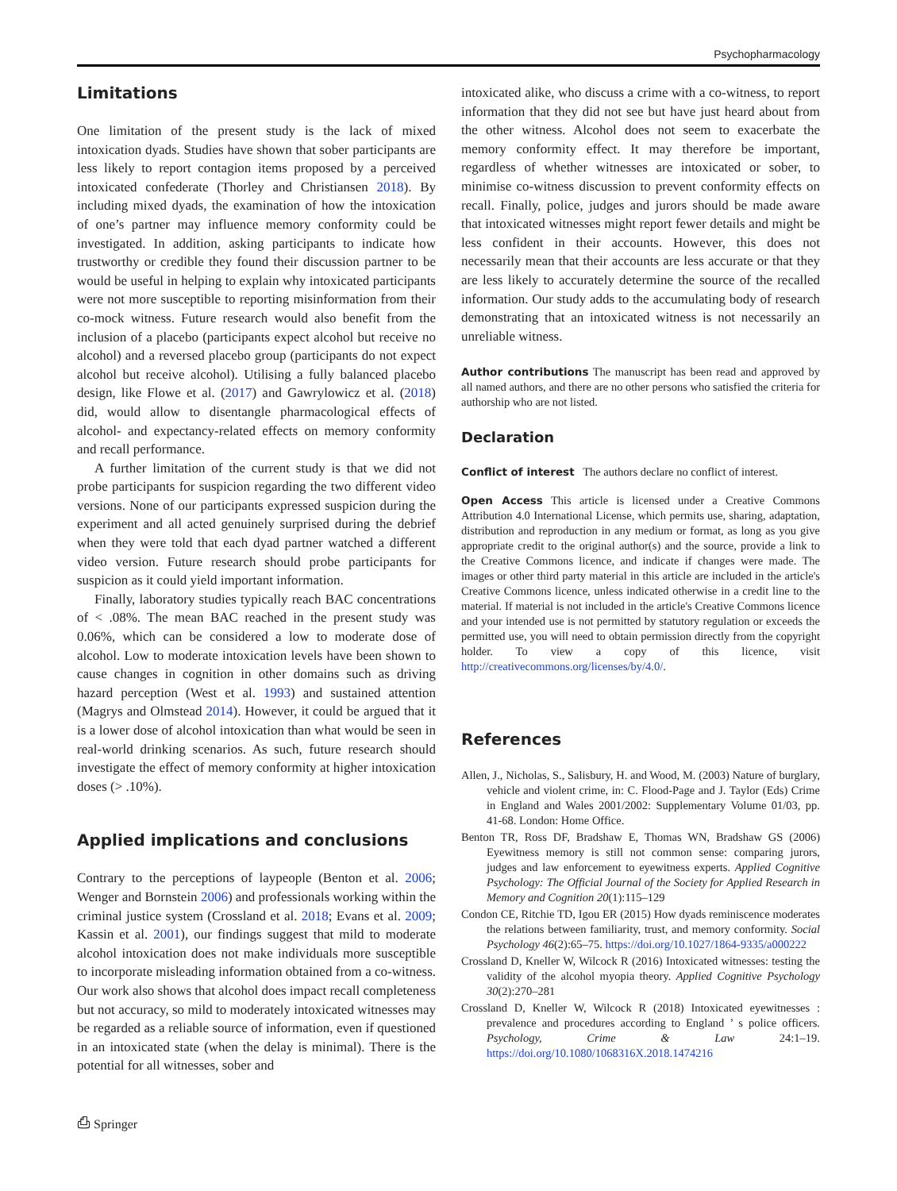Psychopharmacology
Limitations
One limitation of the present study is the lack of mixed intoxication dyads. Studies have shown that sober participants are less likely to report contagion items proposed by a perceived intoxicated confederate (Thorley and Christiansen 2018). By including mixed dyads, the examination of how the intoxication of one’s partner may influence memory conformity could be investigated. In addition, asking participants to indicate how trustworthy or credible they found their discussion partner to be would be useful in helping to explain why intoxicated participants were not more susceptible to reporting misinformation from their co-mock witness. Future research would also benefit from the inclusion of a placebo (participants expect alcohol but receive no alcohol) and a reversed placebo group (participants do not expect alcohol but receive alcohol). Utilising a fully balanced placebo design, like Flowe et al. (2017) and Gawrylowicz et al. (2018) did, would allow to disentangle pharmacological effects of alcohol- and expectancy-related effects on memory conformity and recall performance.
A further limitation of the current study is that we did not probe participants for suspicion regarding the two different video versions. None of our participants expressed suspicion during the experiment and all acted genuinely surprised during the debrief when they were told that each dyad partner watched a different video version. Future research should probe participants for suspicion as it could yield important information.
Finally, laboratory studies typically reach BAC concentrations of < .08%. The mean BAC reached in the present study was 0.06%, which can be considered a low to moderate dose of alcohol. Low to moderate intoxication levels have been shown to cause changes in cognition in other domains such as driving hazard perception (West et al. 1993) and sustained attention (Magrys and Olmstead 2014). However, it could be argued that it is a lower dose of alcohol intoxication than what would be seen in real-world drinking scenarios. As such, future research should investigate the effect of memory conformity at higher intoxication doses (> .10%).
Applied implications and conclusions
Contrary to the perceptions of laypeople (Benton et al. 2006; Wenger and Bornstein 2006) and professionals working within the criminal justice system (Crossland et al. 2018; Evans et al. 2009; Kassin et al. 2001), our findings suggest that mild to moderate alcohol intoxication does not make individuals more susceptible to incorporate misleading information obtained from a co-witness. Our work also shows that alcohol does impact recall completeness but not accuracy, so mild to moderately intoxicated witnesses may be regarded as a reliable source of information, even if questioned in an intoxicated state (when the delay is minimal). There is the potential for all witnesses, sober and
intoxicated alike, who discuss a crime with a co-witness, to report information that they did not see but have just heard about from the other witness. Alcohol does not seem to exacerbate the memory conformity effect. It may therefore be important, regardless of whether witnesses are intoxicated or sober, to minimise co-witness discussion to prevent conformity effects on recall. Finally, police, judges and jurors should be made aware that intoxicated witnesses might report fewer details and might be less confident in their accounts. However, this does not necessarily mean that their accounts are less accurate or that they are less likely to accurately determine the source of the recalled information. Our study adds to the accumulating body of research demonstrating that an intoxicated witness is not necessarily an unreliable witness.
Author contributions The manuscript has been read and approved by all named authors, and there are no other persons who satisfied the criteria for authorship who are not listed.
Declaration
Conflict of interest The authors declare no conflict of interest.
Open Access This article is licensed under a Creative Commons Attribution 4.0 International License, which permits use, sharing, adaptation, distribution and reproduction in any medium or format, as long as you give appropriate credit to the original author(s) and the source, provide a link to the Creative Commons licence, and indicate if changes were made. The images or other third party material in this article are included in the article's Creative Commons licence, unless indicated otherwise in a credit line to the material. If material is not included in the article's Creative Commons licence and your intended use is not permitted by statutory regulation or exceeds the permitted use, you will need to obtain permission directly from the copyright holder. To view a copy of this licence, visit http://creativecommons.org/licenses/by/4.0/.
References
Allen, J., Nicholas, S., Salisbury, H. and Wood, M. (2003) Nature of burglary, vehicle and violent crime, in: C. Flood-Page and J. Taylor (Eds) Crime in England and Wales 2001/2002: Supplementary Volume 01/03, pp. 41-68. London: Home Office.
Benton TR, Ross DF, Bradshaw E, Thomas WN, Bradshaw GS (2006) Eyewitness memory is still not common sense: comparing jurors, judges and law enforcement to eyewitness experts. Applied Cognitive Psychology: The Official Journal of the Society for Applied Research in Memory and Cognition 20(1):115–129
Condon CE, Ritchie TD, Igou ER (2015) How dyads reminiscence moderates the relations between familiarity, trust, and memory conformity. Social Psychology 46(2):65–75. https://doi.org/10.1027/1864-9335/a000222
Crossland D, Kneller W, Wilcock R (2016) Intoxicated witnesses: testing the validity of the alcohol myopia theory. Applied Cognitive Psychology 30(2):270–281
Crossland D, Kneller W, Wilcock R (2018) Intoxicated eyewitnesses : prevalence and procedures according to England ’ s police officers. Psychology, Crime & Law 24:1–19. https://doi.org/10.1080/1068316X.2018.1474216
⎙ Springer